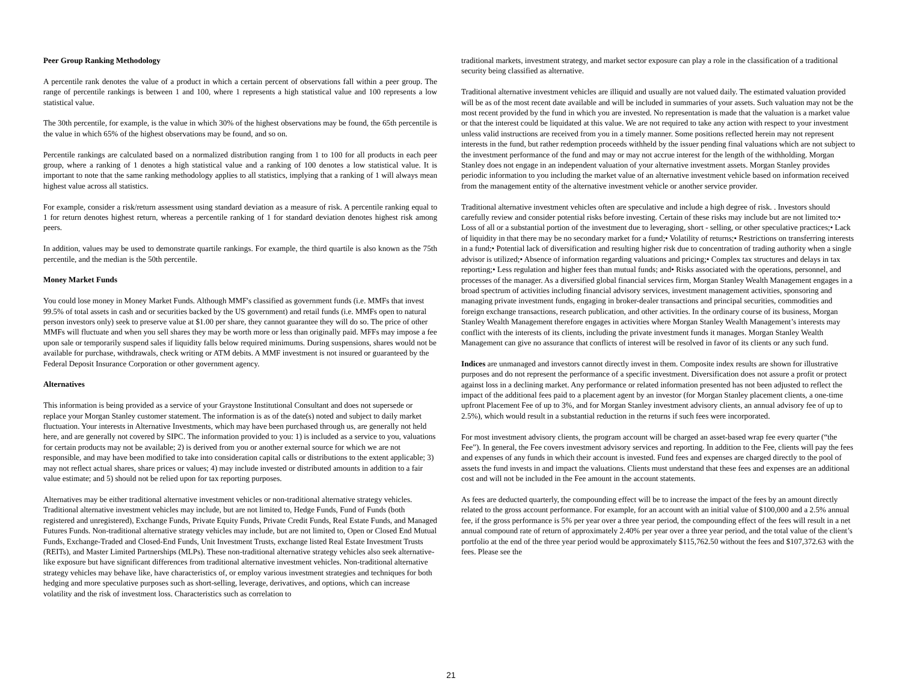Peer Group Ranking Methodology
A percentile rank denotes the value of a product in which a certain percent of observations fall within a peer group. The range of percentile rankings is between 1 and 100, where 1 represents a high statistical value and 100 represents a low statistical value.
The 30th percentile, for example, is the value in which 30% of the highest observations may be found, the 65th percentile is the value in which 65% of the highest observations may be found, and so on.
Percentile rankings are calculated based on a normalized distribution ranging from 1 to 100 for all products in each peer group, where a ranking of 1 denotes a high statistical value and a ranking of 100 denotes a low statistical value. It is important to note that the same ranking methodology applies to all statistics, implying that a ranking of 1 will always mean highest value across all statistics.
For example, consider a risk/return assessment using standard deviation as a measure of risk. A percentile ranking equal to 1 for return denotes highest return, whereas a percentile ranking of 1 for standard deviation denotes highest risk among peers.
In addition, values may be used to demonstrate quartile rankings. For example, the third quartile is also known as the 75th percentile, and the median is the 50th percentile.
Money Market Funds
You could lose money in Money Market Funds. Although MMF's classified as government funds (i.e. MMFs that invest 99.5% of total assets in cash and or securities backed by the US government) and retail funds (i.e. MMFs open to natural person investors only) seek to preserve value at $1.00 per share, they cannot guarantee they will do so. The price of other MMFs will fluctuate and when you sell shares they may be worth more or less than originally paid. MFFs may impose a fee upon sale or temporarily suspend sales if liquidity falls below required minimums. During suspensions, shares would not be available for purchase, withdrawals, check writing or ATM debits. A MMF investment is not insured or guaranteed by the Federal Deposit Insurance Corporation or other government agency.
Alternatives
This information is being provided as a service of your Graystone Institutional Consultant and does not supersede or replace your Morgan Stanley customer statement. The information is as of the date(s) noted and subject to daily market fluctuation. Your interests in Alternative Investments, which may have been purchased through us, are generally not held here, and are generally not covered by SIPC. The information provided to you: 1) is included as a service to you, valuations for certain products may not be available; 2) is derived from you or another external source for which we are not responsible, and may have been modified to take into consideration capital calls or distributions to the extent applicable; 3) may not reflect actual shares, share prices or values; 4) may include invested or distributed amounts in addition to a fair value estimate; and 5) should not be relied upon for tax reporting purposes.
Alternatives may be either traditional alternative investment vehicles or non-traditional alternative strategy vehicles. Traditional alternative investment vehicles may include, but are not limited to, Hedge Funds, Fund of Funds (both registered and unregistered), Exchange Funds, Private Equity Funds, Private Credit Funds, Real Estate Funds, and Managed Futures Funds. Non-traditional alternative strategy vehicles may include, but are not limited to, Open or Closed End Mutual Funds, Exchange-Traded and Closed-End Funds, Unit Investment Trusts, exchange listed Real Estate Investment Trusts (REITs), and Master Limited Partnerships (MLPs). These non-traditional alternative strategy vehicles also seek alternative-like exposure but have significant differences from traditional alternative investment vehicles. Non-traditional alternative strategy vehicles may behave like, have characteristics of, or employ various investment strategies and techniques for both hedging and more speculative purposes such as short-selling, leverage, derivatives, and options, which can increase volatility and the risk of investment loss. Characteristics such as correlation to
traditional markets, investment strategy, and market sector exposure can play a role in the classification of a traditional security being classified as alternative.
Traditional alternative investment vehicles are illiquid and usually are not valued daily. The estimated valuation provided will be as of the most recent date available and will be included in summaries of your assets. Such valuation may not be the most recent provided by the fund in which you are invested. No representation is made that the valuation is a market value or that the interest could be liquidated at this value. We are not required to take any action with respect to your investment unless valid instructions are received from you in a timely manner. Some positions reflected herein may not represent interests in the fund, but rather redemption proceeds withheld by the issuer pending final valuations which are not subject to the investment performance of the fund and may or may not accrue interest for the length of the withholding. Morgan Stanley does not engage in an independent valuation of your alternative investment assets. Morgan Stanley provides periodic information to you including the market value of an alternative investment vehicle based on information received from the management entity of the alternative investment vehicle or another service provider.
Traditional alternative investment vehicles often are speculative and include a high degree of risk. . Investors should carefully review and consider potential risks before investing. Certain of these risks may include but are not limited to:• Loss of all or a substantial portion of the investment due to leveraging, short - selling, or other speculative practices;• Lack of liquidity in that there may be no secondary market for a fund;• Volatility of returns;• Restrictions on transferring interests in a fund;• Potential lack of diversification and resulting higher risk due to concentration of trading authority when a single advisor is utilized;• Absence of information regarding valuations and pricing;• Complex tax structures and delays in tax reporting;• Less regulation and higher fees than mutual funds; and• Risks associated with the operations, personnel, and processes of the manager. As a diversified global financial services firm, Morgan Stanley Wealth Management engages in a broad spectrum of activities including financial advisory services, investment management activities, sponsoring and managing private investment funds, engaging in broker-dealer transactions and principal securities, commodities and foreign exchange transactions, research publication, and other activities. In the ordinary course of its business, Morgan Stanley Wealth Management therefore engages in activities where Morgan Stanley Wealth Management’s interests may conflict with the interests of its clients, including the private investment funds it manages. Morgan Stanley Wealth Management can give no assurance that conflicts of interest will be resolved in favor of its clients or any such fund.
Indices are unmanaged and investors cannot directly invest in them. Composite index results are shown for illustrative purposes and do not represent the performance of a specific investment. Diversification does not assure a profit or protect against loss in a declining market. Any performance or related information presented has not been adjusted to reflect the impact of the additional fees paid to a placement agent by an investor (for Morgan Stanley placement clients, a one-time upfront Placement Fee of up to 3%, and for Morgan Stanley investment advisory clients, an annual advisory fee of up to 2.5%), which would result in a substantial reduction in the returns if such fees were incorporated.
For most investment advisory clients, the program account will be charged an asset-based wrap fee every quarter (“the Fee”). In general, the Fee covers investment advisory services and reporting. In addition to the Fee, clients will pay the fees and expenses of any funds in which their account is invested. Fund fees and expenses are charged directly to the pool of assets the fund invests in and impact the valuations. Clients must understand that these fees and expenses are an additional cost and will not be included in the Fee amount in the account statements.
As fees are deducted quarterly, the compounding effect will be to increase the impact of the fees by an amount directly related to the gross account performance. For example, for an account with an initial value of $100,000 and a 2.5% annual fee, if the gross performance is 5% per year over a three year period, the compounding effect of the fees will result in a net annual compound rate of return of approximately 2.40% per year over a three year period, and the total value of the client’s portfolio at the end of the three year period would be approximately $115,762.50 without the fees and $107,372.63 with the fees. Please see the
21